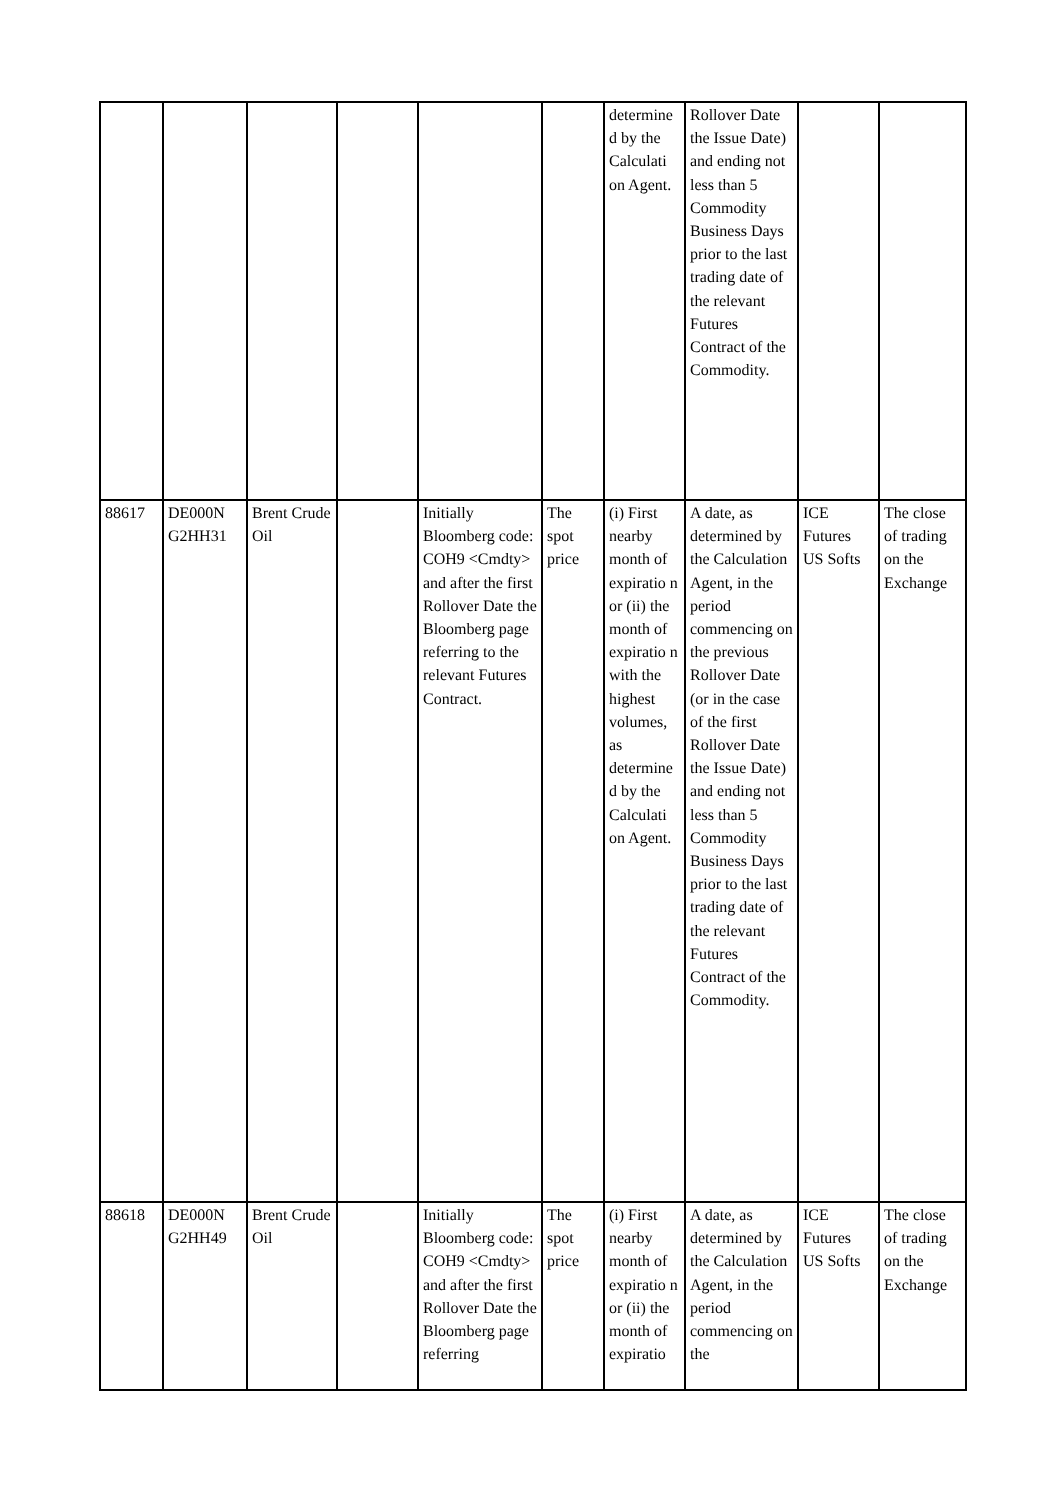| | | | | | | determine d by the Calculati on Agent. | Rollover Date the Issue Date) and ending not less than 5 Commodity Business Days prior to the last trading date of the relevant Futures Contract of the Commodity. | | |
| 88617 | DE000N G2HH31 | Brent Crude Oil | | Initially Bloomberg code: COH9 <Cmdty> and after the first Rollover Date the Bloomberg page referring to the relevant Futures Contract. | The spot price | (i) First nearby month of expiratio n or (ii) the month of expiratio n with the highest volumes, as determine d by the Calculati on Agent. | A date, as determined by the Calculation Agent, in the period commencing on the previous Rollover Date (or in the case of the first Rollover Date the Issue Date) and ending not less than 5 Commodity Business Days prior to the last trading date of the relevant Futures Contract of the Commodity. | ICE Futures US Softs | The close of trading on the Exchange |
| 88618 | DE000N G2HH49 | Brent Crude Oil | | Initially Bloomberg code: COH9 <Cmdty> and after the first Rollover Date the Bloomberg page referring | The spot price | (i) First nearby month of expiratio n or (ii) the month of expiratio | A date, as determined by the Calculation Agent, in the period commencing on the | ICE Futures US Softs | The close of trading on the Exchange |